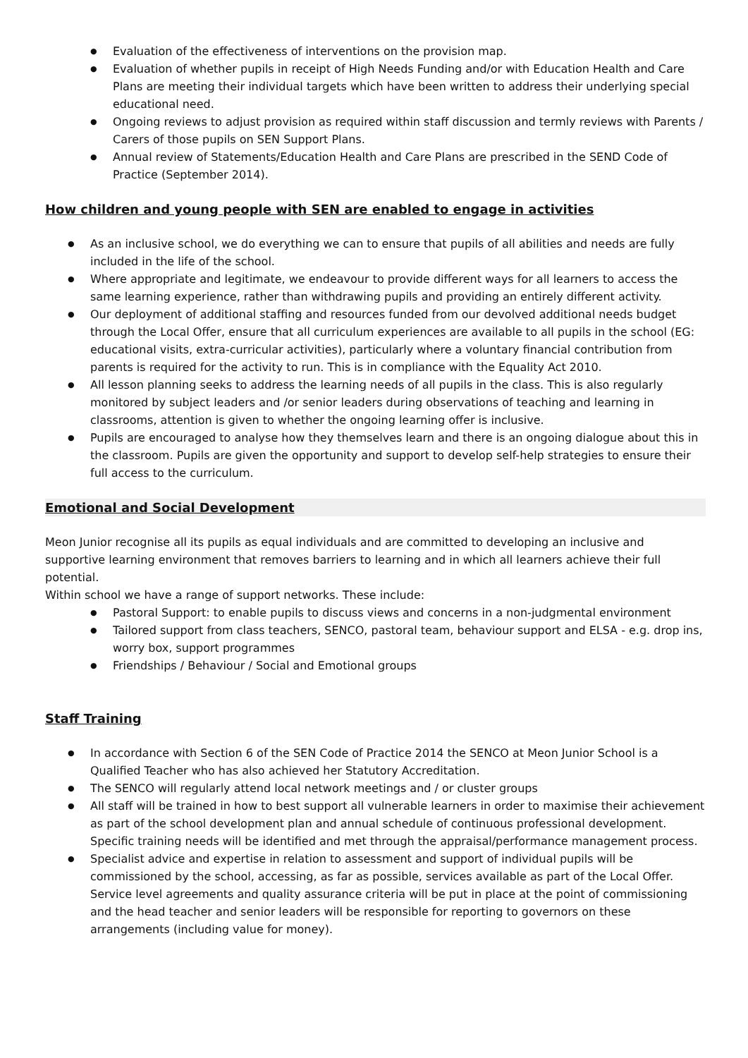Evaluation of the effectiveness of interventions on the provision map.
Evaluation of whether pupils in receipt of High Needs Funding and/or with Education Health and Care Plans are meeting their individual targets which have been written to address their underlying special educational need.
Ongoing reviews to adjust provision as required within staff discussion and termly reviews with Parents / Carers of those pupils on SEN Support Plans.
Annual review of Statements/Education Health and Care Plans are prescribed in the SEND Code of Practice (September 2014).
How children and young people with SEN are enabled to engage in activities
As an inclusive school, we do everything we can to ensure that pupils of all abilities and needs are fully included in the life of the school.
Where appropriate and legitimate, we endeavour to provide different ways for all learners to access the same learning experience, rather than withdrawing pupils and providing an entirely different activity.
Our deployment of additional staffing and resources funded from our devolved additional needs budget through the Local Offer, ensure that all curriculum experiences are available to all pupils in the school (EG: educational visits, extra-curricular activities), particularly where a voluntary financial contribution from parents is required for the activity to run. This is in compliance with the Equality Act 2010.
All lesson planning seeks to address the learning needs of all pupils in the class. This is also regularly monitored by subject leaders and /or senior leaders during observations of teaching and learning in classrooms, attention is given to whether the ongoing learning offer is inclusive.
Pupils are encouraged to analyse how they themselves learn and there is an ongoing dialogue about this in the classroom. Pupils are given the opportunity and support to develop self-help strategies to ensure their full access to the curriculum.
Emotional and Social Development
Meon Junior recognise all its pupils as equal individuals and are committed to developing an inclusive and supportive learning environment that removes barriers to learning and in which all learners achieve their full potential.
Within school we have a range of support networks. These include:
Pastoral Support: to enable pupils to discuss views and concerns in a non-judgmental environment
Tailored support from class teachers, SENCO, pastoral team, behaviour support and ELSA - e.g. drop ins, worry box, support programmes
Friendships / Behaviour / Social and Emotional groups
Staff Training
In accordance with Section 6 of the SEN Code of Practice 2014 the SENCO at Meon Junior School is a Qualified Teacher who has also achieved her Statutory Accreditation.
The SENCO will regularly attend local network meetings and / or cluster groups
All staff will be trained in how to best support all vulnerable learners in order to maximise their achievement as part of the school development plan and annual schedule of continuous professional development. Specific training needs will be identified and met through the appraisal/performance management process.
Specialist advice and expertise in relation to assessment and support of individual pupils will be commissioned by the school, accessing, as far as possible, services available as part of the Local Offer. Service level agreements and quality assurance criteria will be put in place at the point of commissioning and the head teacher and senior leaders will be responsible for reporting to governors on these arrangements (including value for money).